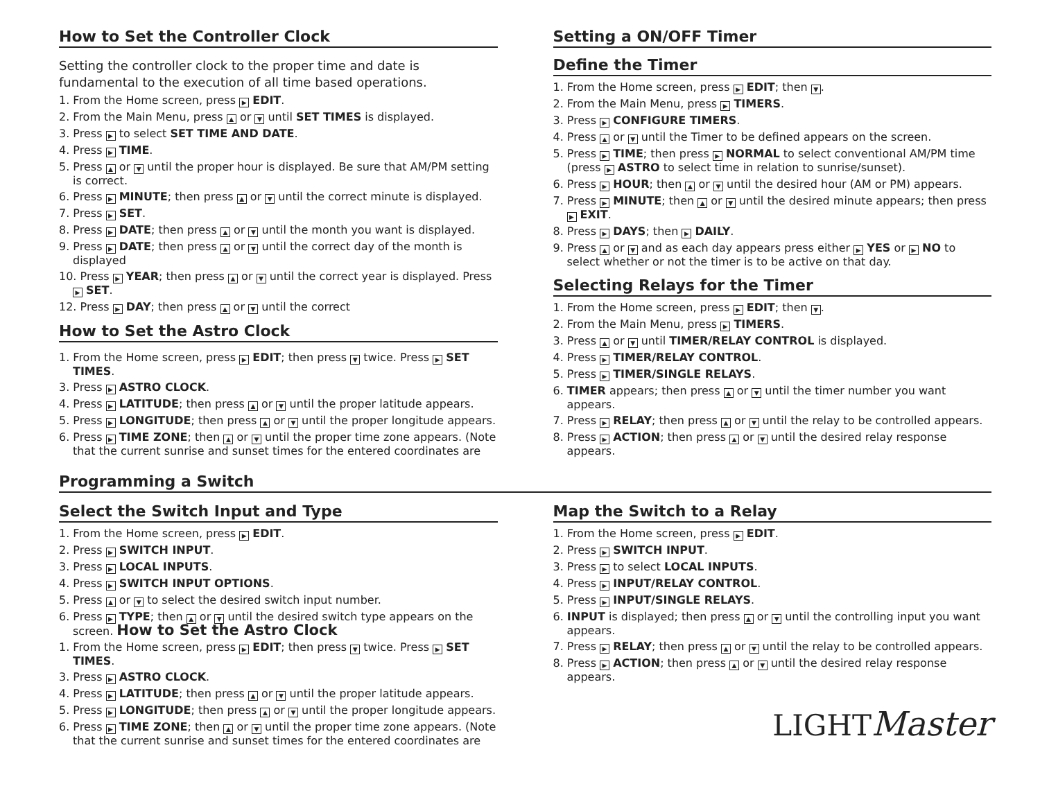How to Set the Controller Clock
Setting the controller clock to the proper time and date is fundamental to the execution of all time based operations.
1. From the Home screen, press ▶ EDIT.
2. From the Main Menu, press ▲ or ▼ until SET TIMES is displayed.
3. Press ▶ to select SET TIME AND DATE.
4. Press ▶ TIME.
5. Press ▲ or ▼ until the proper hour is displayed. Be sure that AM/PM setting is correct.
6. Press ▶ MINUTE; then press ▲ or ▼ until the correct minute is displayed.
7. Press ▶ SET.
8. Press ▶ DATE; then press ▲ or ▼ until the month you want is displayed.
9. Press ▶ DATE; then press ▲ or ▼ until the correct day of the month is displayed
10. Press ▶ YEAR; then press ▲ or ▼ until the correct year is displayed. Press ▶ SET.
12. Press ▶ DAY; then press ▲ or ▼ until the correct
How to Set the Astro Clock
1. From the Home screen, press ▶ EDIT; then press ▼ twice. Press ▶ SET TIMES.
3. Press ▶ ASTRO CLOCK.
4. Press ▶ LATITUDE; then press ▲ or ▼ until the proper latitude appears.
5. Press ▶ LONGITUDE; then press ▲ or ▼ until the proper longitude appears.
6. Press ▶ TIME ZONE; then ▲ or ▼ until the proper time zone appears. (Note that the current sunrise and sunset times for the entered coordinates are
Setting a ON/OFF Timer
Define the Timer
1. From the Home screen, press ▶ EDIT; then ▼.
2. From the Main Menu, press ▶ TIMERS.
3. Press ▶ CONFIGURE TIMERS.
4. Press ▲ or ▼ until the Timer to be defined appears on the screen.
5. Press ▶ TIME; then press ▶ NORMAL to select conventional AM/PM time (press ▶ ASTRO to select time in relation to sunrise/sunset).
6. Press ▶ HOUR; then ▲ or ▼ until the desired hour (AM or PM) appears.
7. Press ▶ MINUTE; then ▲ or ▼ until the desired minute appears; then press ▶ EXIT.
8. Press ▶ DAYS; then ▶ DAILY.
9. Press ▲ or ▼ and as each day appears press either ▶ YES or ▶ NO to select whether or not the timer is to be active on that day.
Selecting Relays for the Timer
1. From the Home screen, press ▶ EDIT; then ▼.
2. From the Main Menu, press ▶ TIMERS.
3. Press ▲ or ▼ until TIMER/RELAY CONTROL is displayed.
4. Press ▶ TIMER/RELAY CONTROL.
5. Press ▶ TIMER/SINGLE RELAYS.
6. TIMER appears; then press ▲ or ▼ until the timer number you want appears.
7. Press ▶ RELAY; then press ▲ or ▼ until the relay to be controlled appears.
8. Press ▶ ACTION; then press ▲ or ▼ until the desired relay response appears.
Programming a Switch
Select the Switch Input and Type
1. From the Home screen, press ▶ EDIT.
2. Press ▶ SWITCH INPUT.
3. Press ▶ LOCAL INPUTS.
4. Press ▶ SWITCH INPUT OPTIONS.
5. Press ▲ or ▼ to select the desired switch input number.
6. Press ▶ TYPE; then ▲ or ▼ until the desired switch type appears on the screen. How to Set the Astro Clock
1. From the Home screen, press ▶ EDIT; then press ▼ twice. Press ▶ SET TIMES.
3. Press ▶ ASTRO CLOCK.
4. Press ▶ LATITUDE; then press ▲ or ▼ until the proper latitude appears.
5. Press ▶ LONGITUDE; then press ▲ or ▼ until the proper longitude appears.
6. Press ▶ TIME ZONE; then ▲ or ▼ until the proper time zone appears. (Note that the current sunrise and sunset times for the entered coordinates are
Map the Switch to a Relay
1. From the Home screen, press ▶ EDIT.
2. Press ▶ SWITCH INPUT.
3. Press ▶ to select LOCAL INPUTS.
4. Press ▶ INPUT/RELAY CONTROL.
5. Press ▶ INPUT/SINGLE RELAYS.
6. INPUT is displayed; then press ▲ or ▼ until the controlling input you want appears.
7. Press ▶ RELAY; then press ▲ or ▼ until the relay to be controlled appears.
8. Press ▶ ACTION; then press ▲ or ▼ until the desired relay response appears.
LIGHTMaster